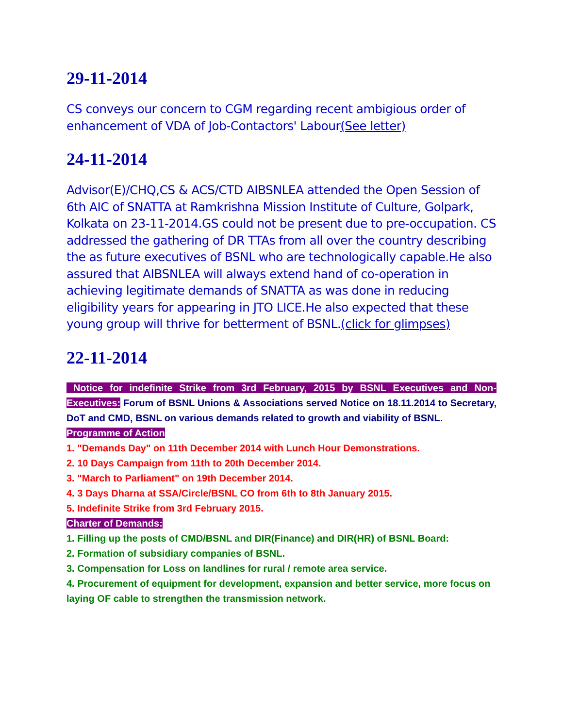29-11-2014
CS conveys our concern to CGM regarding recent ambigious order of enhancement of VDA of Job-Contactors' Labour(See letter)
24-11-2014
Advisor(E)/CHQ,CS & ACS/CTD AIBSNLEA attended the Open Session of 6th AIC of SNATTA at Ramkrishna Mission Institute of Culture, Golpark, Kolkata on 23-11-2014.GS could not be present due to pre-occupation. CS addressed the gathering of DR TTAs from all over the country describing the as future executives of BSNL who are technologically capable.He also assured that AIBSNLEA will always extend hand of co-operation in achieving legitimate demands of SNATTA as was done in reducing eligibility years for appearing in JTO LICE.He also expected that these young group will thrive for betterment of BSNL.(click for glimpses)
22-11-2014
Notice for indefinite Strike from 3rd February, 2015 by BSNL Executives and Non-Executives: Forum of BSNL Unions & Associations served Notice on 18.11.2014 to Secretary, DoT and CMD, BSNL on various demands related to growth and viability of BSNL.
Programme of Action
1. "Demands Day" on 11th December 2014 with Lunch Hour Demonstrations.
2. 10 Days Campaign from 11th to 20th December 2014.
3. "March to Parliament" on 19th December 2014.
4. 3 Days Dharna at SSA/Circle/BSNL CO from 6th to 8th January 2015.
5. Indefinite Strike from 3rd February 2015.
Charter of Demands:
1. Filling up the posts of CMD/BSNL and DIR(Finance) and DIR(HR) of BSNL Board:
2. Formation of subsidiary companies of BSNL.
3. Compensation for Loss on landlines for rural / remote area service.
4. Procurement of equipment for development, expansion and better service, more focus on laying OF cable to strengthen the transmission network.